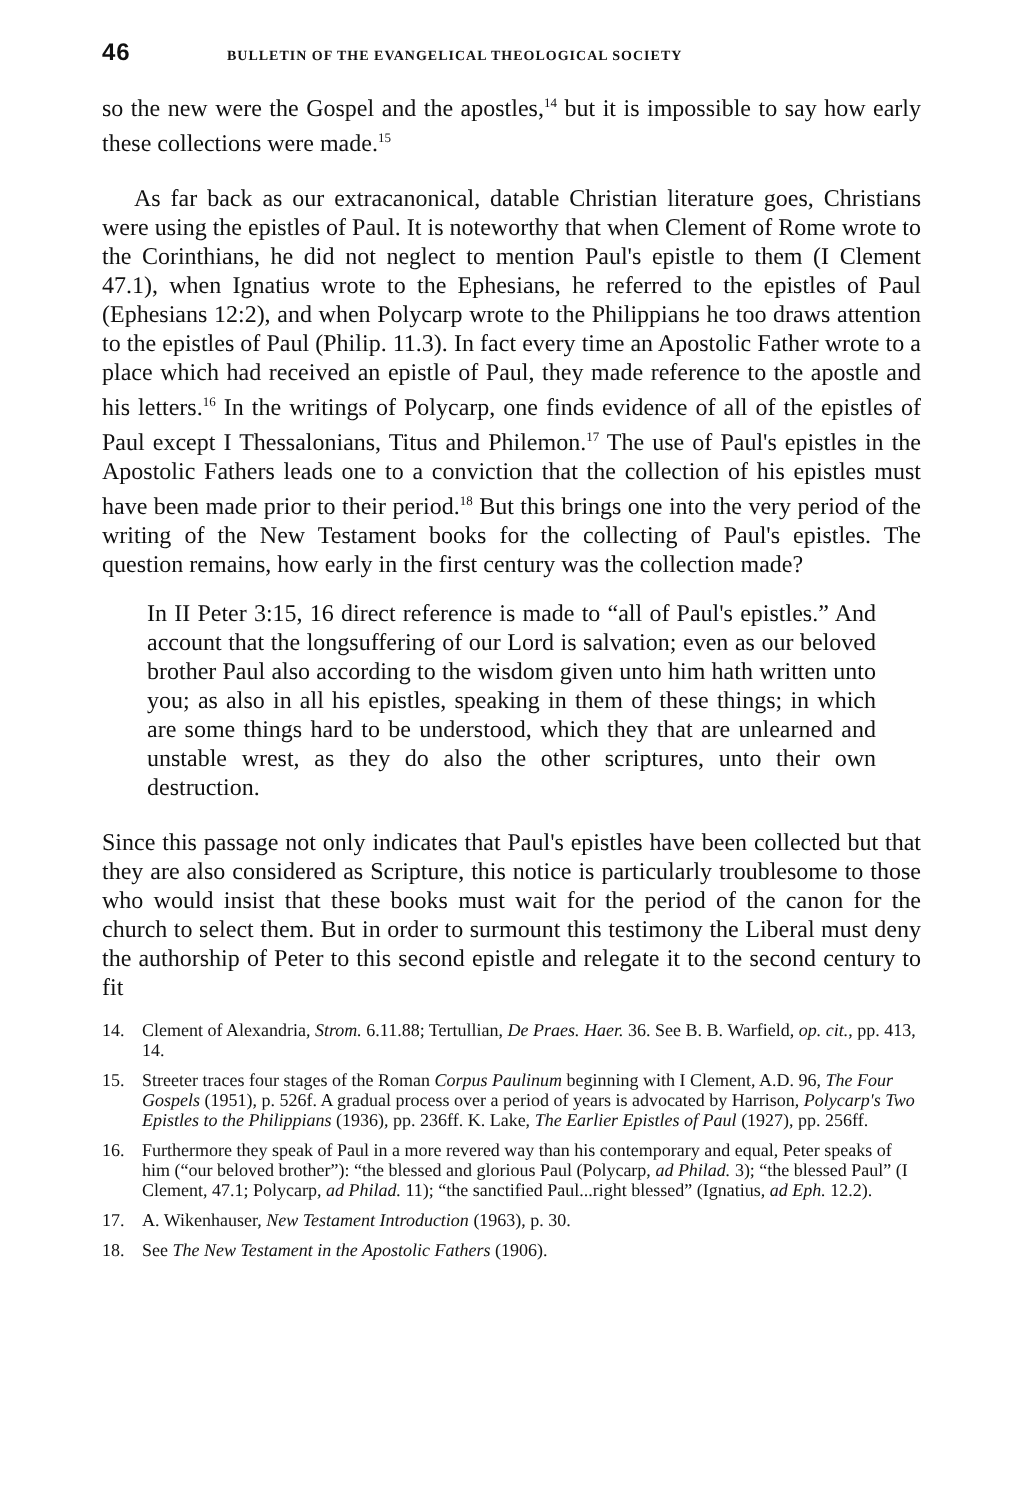46 BULLETIN OF THE EVANGELICAL THEOLOGICAL SOCIETY
so the new were the Gospel and the apostles,<sup>14</sup> but it is impossible to say how early these collections were made.<sup>15</sup>
As far back as our extracanonical, datable Christian literature goes, Christians were using the epistles of Paul. It is noteworthy that when Clement of Rome wrote to the Corinthians, he did not neglect to mention Paul's epistle to them (I Clement 47.1), when Ignatius wrote to the Ephesians, he referred to the epistles of Paul (Ephesians 12:2), and when Polycarp wrote to the Philippians he too draws attention to the epistles of Paul (Philip. 11.3). In fact every time an Apostolic Father wrote to a place which had received an epistle of Paul, they made reference to the apostle and his letters.<sup>16</sup> In the writings of Polycarp, one finds evidence of all of the epistles of Paul except I Thessalonians, Titus and Philemon.<sup>17</sup> The use of Paul's epistles in the Apostolic Fathers leads one to a conviction that the collection of his epistles must have been made prior to their period.<sup>18</sup> But this brings one into the very period of the writing of the New Testament books for the collecting of Paul's epistles. The question remains, how early in the first century was the collection made?
In II Peter 3:15, 16 direct reference is made to “all of Paul's epistles.” And account that the longsuffering of our Lord is salvation; even as our beloved brother Paul also according to the wisdom given unto him hath written unto you; as also in all his epistles, speaking in them of these things; in which are some things hard to be understood, which they that are unlearned and unstable wrest, as they do also the other scriptures, unto their own destruction.
Since this passage not only indicates that Paul's epistles have been collected but that they are also considered as Scripture, this notice is particularly troublesome to those who would insist that these books must wait for the period of the canon for the church to select them. But in order to surmount this testimony the Liberal must deny the authorship of Peter to this second epistle and relegate it to the second century to fit
14. Clement of Alexandria, Strom. 6.11.88; Tertullian, De Praes. Haer. 36. See B. B. Warfield, op. cit., pp. 413, 14.
15. Streeter traces four stages of the Roman Corpus Paulinum beginning with I Clement, A.D. 96, The Four Gospels (1951), p. 526f. A gradual process over a period of years is advocated by Harrison, Polycarp's Two Epistles to the Philippians (1936), pp. 236ff. K. Lake, The Earlier Epistles of Paul (1927), pp. 256ff.
16. Furthermore they speak of Paul in a more revered way than his contemporary and equal, Peter speaks of him (“our beloved brother”): “the blessed and glorious Paul (Polycarp, ad Philad. 3); “the blessed Paul” (I Clement, 47.1; Polycarp, ad Philad. 11); “the sanctified Paul...right blessed” (Ignatius, ad Eph. 12.2).
17. A. Wikenhauser, New Testament Introduction (1963), p. 30.
18. See The New Testament in the Apostolic Fathers (1906).